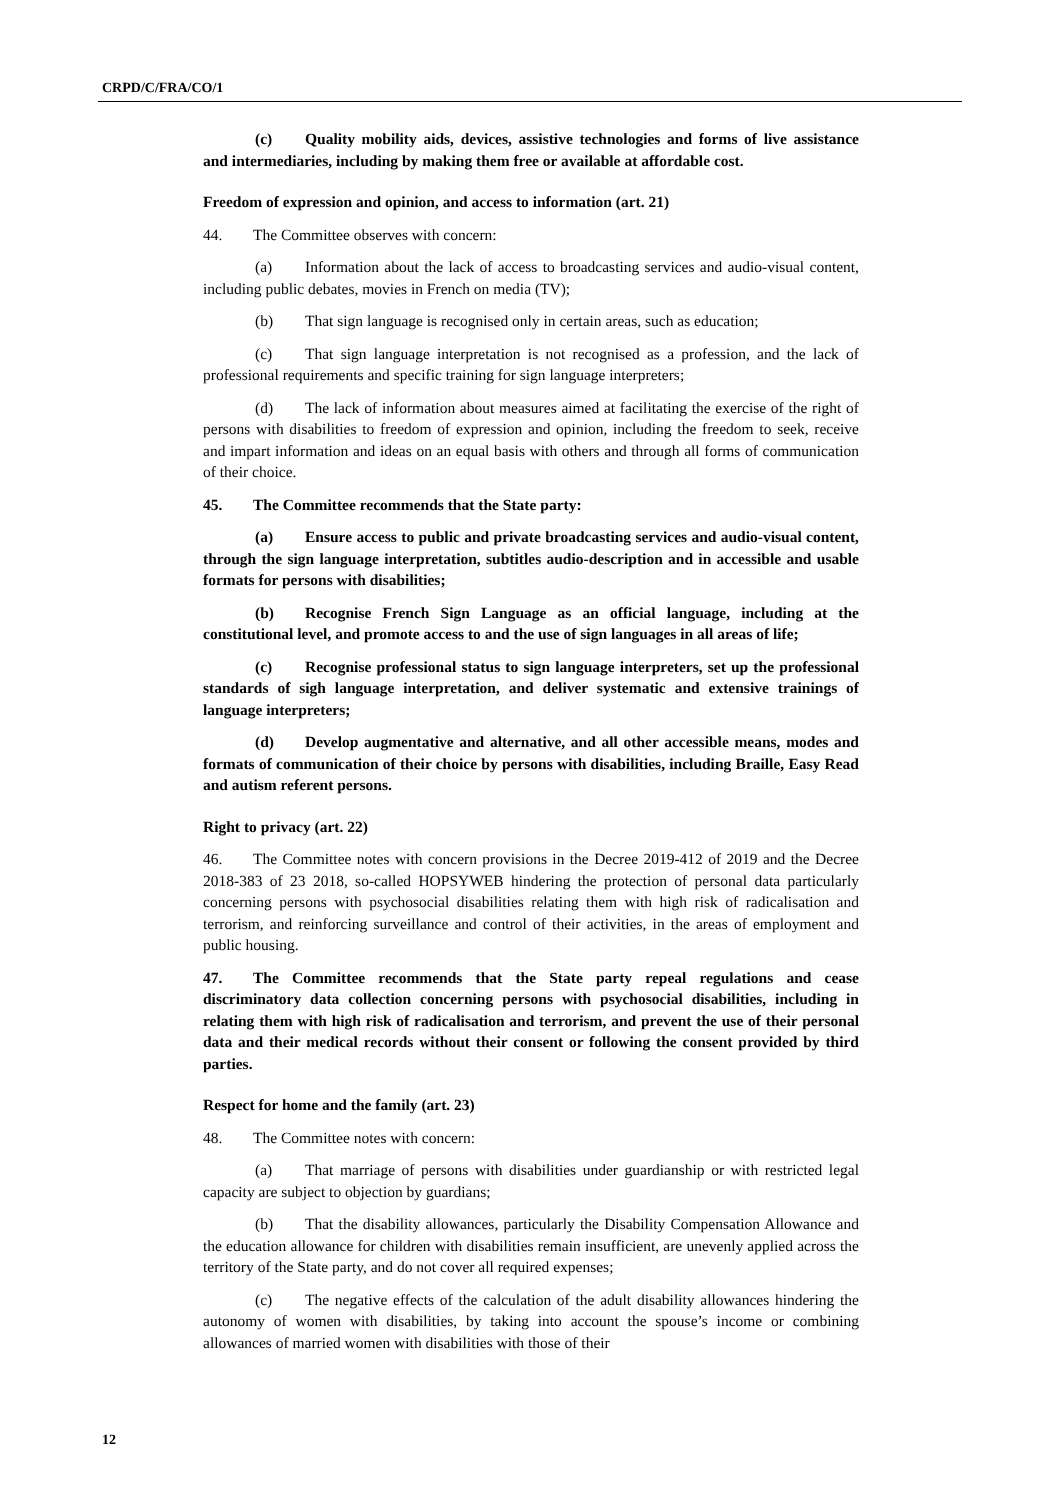CRPD/C/FRA/CO/1
(c) Quality mobility aids, devices, assistive technologies and forms of live assistance and intermediaries, including by making them free or available at affordable cost.
Freedom of expression and opinion, and access to information (art. 21)
44. The Committee observes with concern:
(a) Information about the lack of access to broadcasting services and audio-visual content, including public debates, movies in French on media (TV);
(b) That sign language is recognised only in certain areas, such as education;
(c) That sign language interpretation is not recognised as a profession, and the lack of professional requirements and specific training for sign language interpreters;
(d) The lack of information about measures aimed at facilitating the exercise of the right of persons with disabilities to freedom of expression and opinion, including the freedom to seek, receive and impart information and ideas on an equal basis with others and through all forms of communication of their choice.
45. The Committee recommends that the State party:
(a) Ensure access to public and private broadcasting services and audio-visual content, through the sign language interpretation, subtitles audio-description and in accessible and usable formats for persons with disabilities;
(b) Recognise French Sign Language as an official language, including at the constitutional level, and promote access to and the use of sign languages in all areas of life;
(c) Recognise professional status to sign language interpreters, set up the professional standards of sigh language interpretation, and deliver systematic and extensive trainings of language interpreters;
(d) Develop augmentative and alternative, and all other accessible means, modes and formats of communication of their choice by persons with disabilities, including Braille, Easy Read and autism referent persons.
Right to privacy (art. 22)
46. The Committee notes with concern provisions in the Decree 2019-412 of 2019 and the Decree 2018-383 of 23 2018, so-called HOPSYWEB hindering the protection of personal data particularly concerning persons with psychosocial disabilities relating them with high risk of radicalisation and terrorism, and reinforcing surveillance and control of their activities, in the areas of employment and public housing.
47. The Committee recommends that the State party repeal regulations and cease discriminatory data collection concerning persons with psychosocial disabilities, including in relating them with high risk of radicalisation and terrorism, and prevent the use of their personal data and their medical records without their consent or following the consent provided by third parties.
Respect for home and the family (art. 23)
48. The Committee notes with concern:
(a) That marriage of persons with disabilities under guardianship or with restricted legal capacity are subject to objection by guardians;
(b) That the disability allowances, particularly the Disability Compensation Allowance and the education allowance for children with disabilities remain insufficient, are unevenly applied across the territory of the State party, and do not cover all required expenses;
(c) The negative effects of the calculation of the adult disability allowances hindering the autonomy of women with disabilities, by taking into account the spouse’s income or combining allowances of married women with disabilities with those of their
12